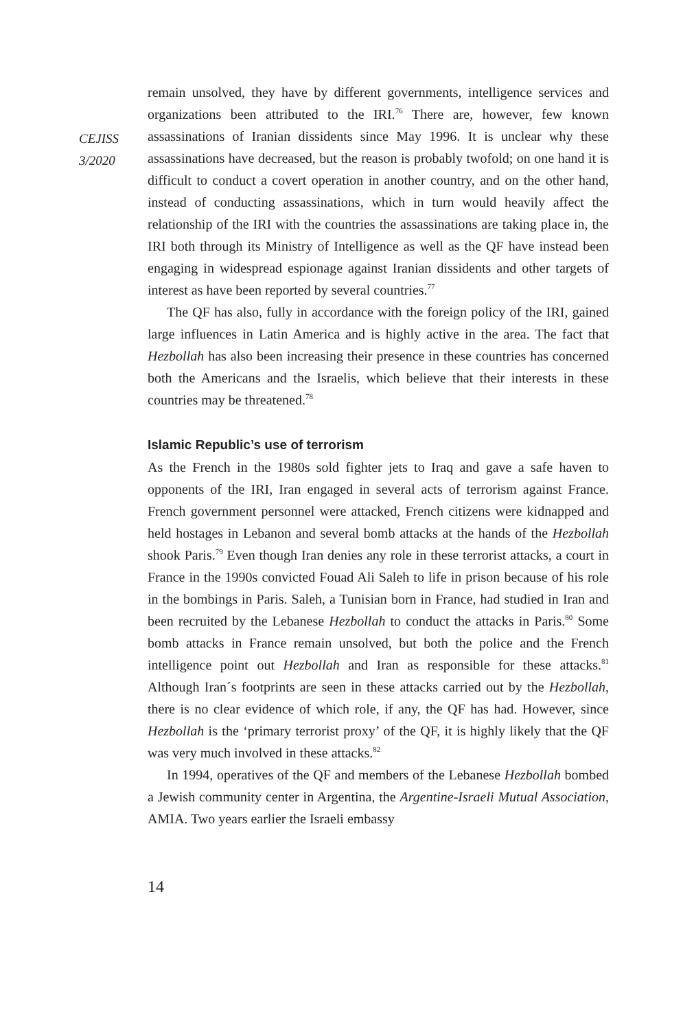CEJISS
3/2020
remain unsolved, they have by different governments, intelligence services and organizations been attributed to the IRI.<sup>76</sup> There are, however, few known assassinations of Iranian dissidents since May 1996. It is unclear why these assassinations have decreased, but the reason is probably twofold; on one hand it is difficult to conduct a covert operation in another country, and on the other hand, instead of conducting assassinations, which in turn would heavily affect the relationship of the IRI with the countries the assassinations are taking place in, the IRI both through its Ministry of Intelligence as well as the QF have instead been engaging in widespread espionage against Iranian dissidents and other targets of interest as have been reported by several countries.<sup>77</sup>
The QF has also, fully in accordance with the foreign policy of the IRI, gained large influences in Latin America and is highly active in the area. The fact that Hezbollah has also been increasing their presence in these countries has concerned both the Americans and the Israelis, which believe that their interests in these countries may be threatened.<sup>78</sup>
Islamic Republic’s use of terrorism
As the French in the 1980s sold fighter jets to Iraq and gave a safe haven to opponents of the IRI, Iran engaged in several acts of terrorism against France. French government personnel were attacked, French citizens were kidnapped and held hostages in Lebanon and several bomb attacks at the hands of the Hezbollah shook Paris.<sup>79</sup> Even though Iran denies any role in these terrorist attacks, a court in France in the 1990s convicted Fouad Ali Saleh to life in prison because of his role in the bombings in Paris. Saleh, a Tunisian born in France, had studied in Iran and been recruited by the Lebanese Hezbollah to conduct the attacks in Paris.<sup>80</sup> Some bomb attacks in France remain unsolved, but both the police and the French intelligence point out Hezbollah and Iran as responsible for these attacks.<sup>81</sup> Although Iran´s footprints are seen in these attacks carried out by the Hezbollah, there is no clear evidence of which role, if any, the QF has had. However, since Hezbollah is the ‘primary terrorist proxy’ of the QF, it is highly likely that the QF was very much involved in these attacks.<sup>82</sup>
In 1994, operatives of the QF and members of the Lebanese Hezbollah bombed a Jewish community center in Argentina, the Argentine-Israeli Mutual Association, AMIA. Two years earlier the Israeli embassy
14